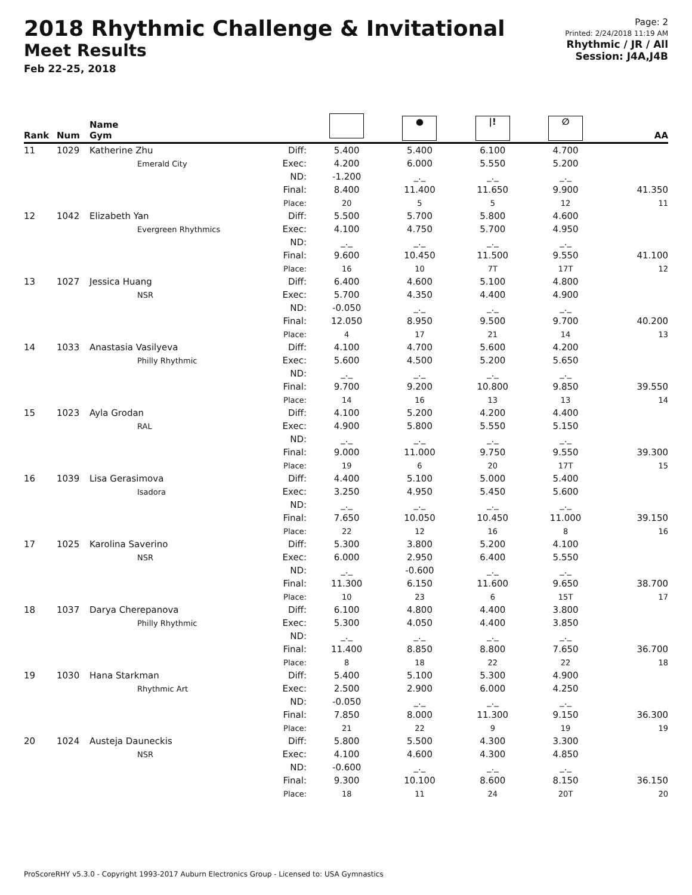2018 Rhythmic Challenge & Invitational
Meet Results
Feb 22-25, 2018
Page: 2
Printed: 2/24/2018 11:19 AM
Rhythmic / JR / All
Session: J4A,J4B
| Rank | Num | Name Gym | | | ● | /! | ∅ | AA |
| --- | --- | --- | --- | --- | --- | --- | --- | --- |
| 11 | 1029 | Katherine Zhu Emerald City | Diff: Exec: ND: Final: Place: | 5.400 4.200 -1.200 8.400 20 | 5.400 6.000 _._ 11.400 5 | 6.100 5.550 _._ 11.650 5 | 4.700 5.200 _._ 9.900 12 | 41.350 11 |
| 12 | 1042 | Elizabeth Yan Evergreen Rhythmics | Diff: Exec: ND: Final: Place: | 5.500 4.100 _._ 9.600 16 | 5.700 4.750 _._ 10.450 10 | 5.800 5.700 _._ 11.500 7T | 4.600 4.950 _._ 9.550 17T | 41.100 12 |
| 13 | 1027 | Jessica Huang NSR | Diff: Exec: ND: Final: Place: | 6.400 5.700 -0.050 12.050 4 | 4.600 4.350 _._ 8.950 17 | 5.100 4.400 _._ 9.500 21 | 4.800 4.900 _._ 9.700 14 | 40.200 13 |
| 14 | 1033 | Anastasia Vasilyeva Philly Rhythmic | Diff: Exec: ND: Final: Place: | 4.100 5.600 _._ 9.700 14 | 4.700 4.500 _._ 9.200 16 | 5.600 5.200 _._ 10.800 13 | 4.200 5.650 _._ 9.850 13 | 39.550 14 |
| 15 | 1023 | Ayla Grodan RAL | Diff: Exec: ND: Final: Place: | 4.100 4.900 _._ 9.000 19 | 5.200 5.800 _._ 11.000 6 | 4.200 5.550 _._ 9.750 20 | 4.400 5.150 _._ 9.550 17T | 39.300 15 |
| 16 | 1039 | Lisa Gerasimova Isadora | Diff: Exec: ND: Final: Place: | 4.400 3.250 _._ 7.650 22 | 5.100 4.950 _._ 10.050 12 | 5.000 5.450 _._ 10.450 16 | 5.400 5.600 _._ 11.000 8 | 39.150 16 |
| 17 | 1025 | Karolina Saverino NSR | Diff: Exec: ND: Final: Place: | 5.300 6.000 _._ 11.300 10 | 3.800 2.950 -0.600 6.150 23 | 5.200 6.400 _._ 11.600 6 | 4.100 5.550 _._ 9.650 15T | 38.700 17 |
| 18 | 1037 | Darya Cherepanova Philly Rhythmic | Diff: Exec: ND: Final: Place: | 6.100 5.300 _._ 11.400 8 | 4.800 4.050 _._ 8.850 18 | 4.400 4.400 _._ 8.800 22 | 3.800 3.850 _._ 7.650 22 | 36.700 18 |
| 19 | 1030 | Hana Starkman Rhythmic Art | Diff: Exec: ND: Final: Place: | 5.400 2.500 -0.050 7.850 21 | 5.100 2.900 _._ 8.000 22 | 5.300 6.000 _._ 11.300 9 | 4.900 4.250 _._ 9.150 19 | 36.300 19 |
| 20 | 1024 | Austeja Dauneckis NSR | Diff: Exec: ND: Final: Place: | 5.800 4.100 -0.600 9.300 18 | 5.500 4.600 _._ 10.100 11 | 4.300 4.300 _._ 8.600 24 | 3.300 4.850 _._ 8.150 20T | 36.150 20 |
ProScoreRHY v5.3.0 - Copyright 1993-2017 Auburn Electronics Group - Licensed to: USA Gymnastics